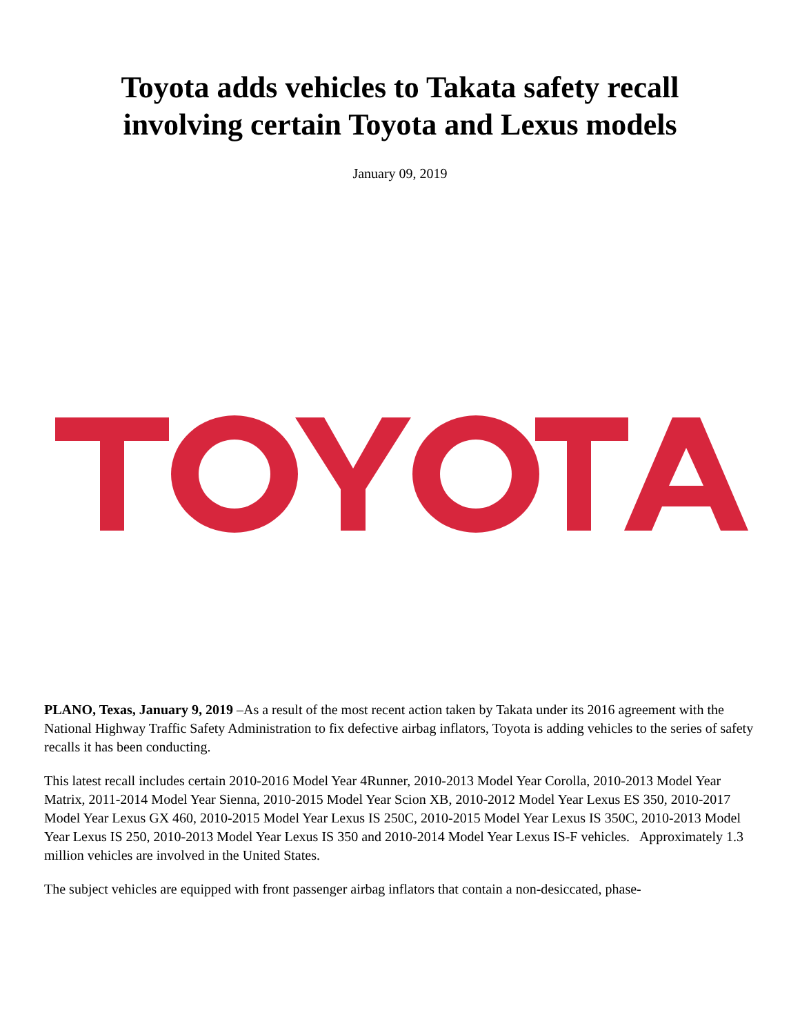Toyota adds vehicles to Takata safety recall
involving certain Toyota and Lexus models
January 09, 2019
PLANO, Texas, January 9, 2019 –As a result of the most recent action taken by Takata under its 2016 agreement with the National Highway Traffic Safety Administration to fix defective airbag inflators, Toyota is adding vehicles to the series of safety recalls it has been conducting.
This latest recall includes certain 2010-2016 Model Year 4Runner, 2010-2013 Model Year Corolla, 2010-2013 Model Year Matrix, 2011-2014 Model Year Sienna, 2010-2015 Model Year Scion XB, 2010-2012 Model Year Lexus ES 350, 2010-2017 Model Year Lexus GX 460, 2010-2015 Model Year Lexus IS 250C, 2010-2015 Model Year Lexus IS 350C, 2010-2013 Model Year Lexus IS 250, 2010-2013 Model Year Lexus IS 350 and 2010-2014 Model Year Lexus IS-F vehicles. Approximately 1.3 million vehicles are involved in the United States.
The subject vehicles are equipped with front passenger airbag inflators that contain a non-desiccated, phase-